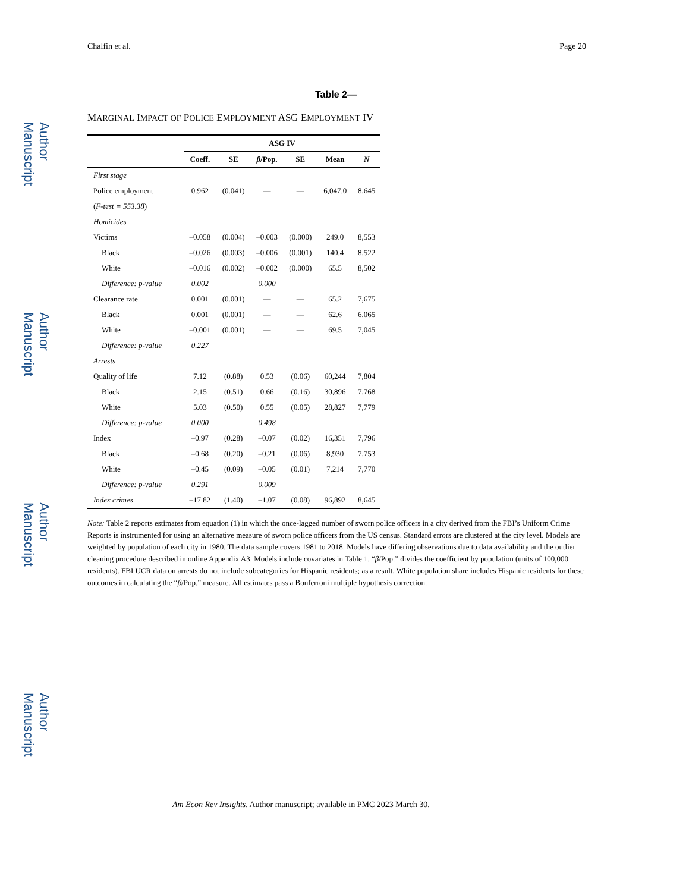Author Manuscript
Author Manuscript
Author Manuscript
Author Manuscript
Chalfin et al. Page 20
Table 2—
MARGINAL IMPACT OF POLICE EMPLOYMENT ASG EMPLOYMENT IV
| | ASG IV | | | | | |
| --- | --- | --- | --- | --- | --- | --- |
| | Coeff. | SE | β /Pop. | SE | Mean | N |
| First stage | | | | | | |
| Police employment | 0.962 | (0.041) | — | — | 6,047.0 | 8,645 |
| ( F-test = 553.38 ) | | | | | | |
| Homicides | | | | | | |
| Victims | –0.058 | (0.004) | –0.003 | (0.000) | 249.0 | 8,553 |
| Black | –0.026 | (0.003) | –0.006 | (0.001) | 140.4 | 8,522 |
| White | –0.016 | (0.002) | –0.002 | (0.000) | 65.5 | 8,502 |
| Difference: p-value | 0.002 | | 0.000 | | | |
| Clearance rate | 0.001 | (0.001) | — | — | 65.2 | 7,675 |
| Black | 0.001 | (0.001) | — | — | 62.6 | 6,065 |
| White | –0.001 | (0.001) | — | — | 69.5 | 7,045 |
| Difference: p-value | 0.227 | | | | | |
| Arrests | | | | | | |
| Quality of life | 7.12 | (0.88) | 0.53 | (0.06) | 60,244 | 7,804 |
| Black | 2.15 | (0.51) | 0.66 | (0.16) | 30,896 | 7,768 |
| White | 5.03 | (0.50) | 0.55 | (0.05) | 28,827 | 7,779 |
| Difference: p-value | 0.000 | | 0.498 | | | |
| Index | –0.97 | (0.28) | –0.07 | (0.02) | 16,351 | 7,796 |
| Black | –0.68 | (0.20) | –0.21 | (0.06) | 8,930 | 7,753 |
| White | –0.45 | (0.09) | –0.05 | (0.01) | 7,214 | 7,770 |
| Difference: p-value | 0.291 | | 0.009 | | | |
| Index crimes | –17.82 | (1.40) | –1.07 | (0.08) | 96,892 | 8,645 |
Note: Table 2 reports estimates from equation (1) in which the once-lagged number of sworn police officers in a city derived from the FBI’s Uniform Crime Reports is instrumented for using an alternative measure of sworn police officers from the US census. Standard errors are clustered at the city level. Models are weighted by population of each city in 1980. The data sample covers 1981 to 2018. Models have differing observations due to data availability and the outlier cleaning procedure described in online Appendix A3. Models include covariates in Table 1. “β/Pop.” divides the coefficient by population (units of 100,000 residents). FBI UCR data on arrests do not include subcategories for Hispanic residents; as a result, White population share includes Hispanic residents for these outcomes in calculating the “β/Pop.” measure. All estimates pass a Bonferroni multiple hypothesis correction.
Am Econ Rev Insights. Author manuscript; available in PMC 2023 March 30.